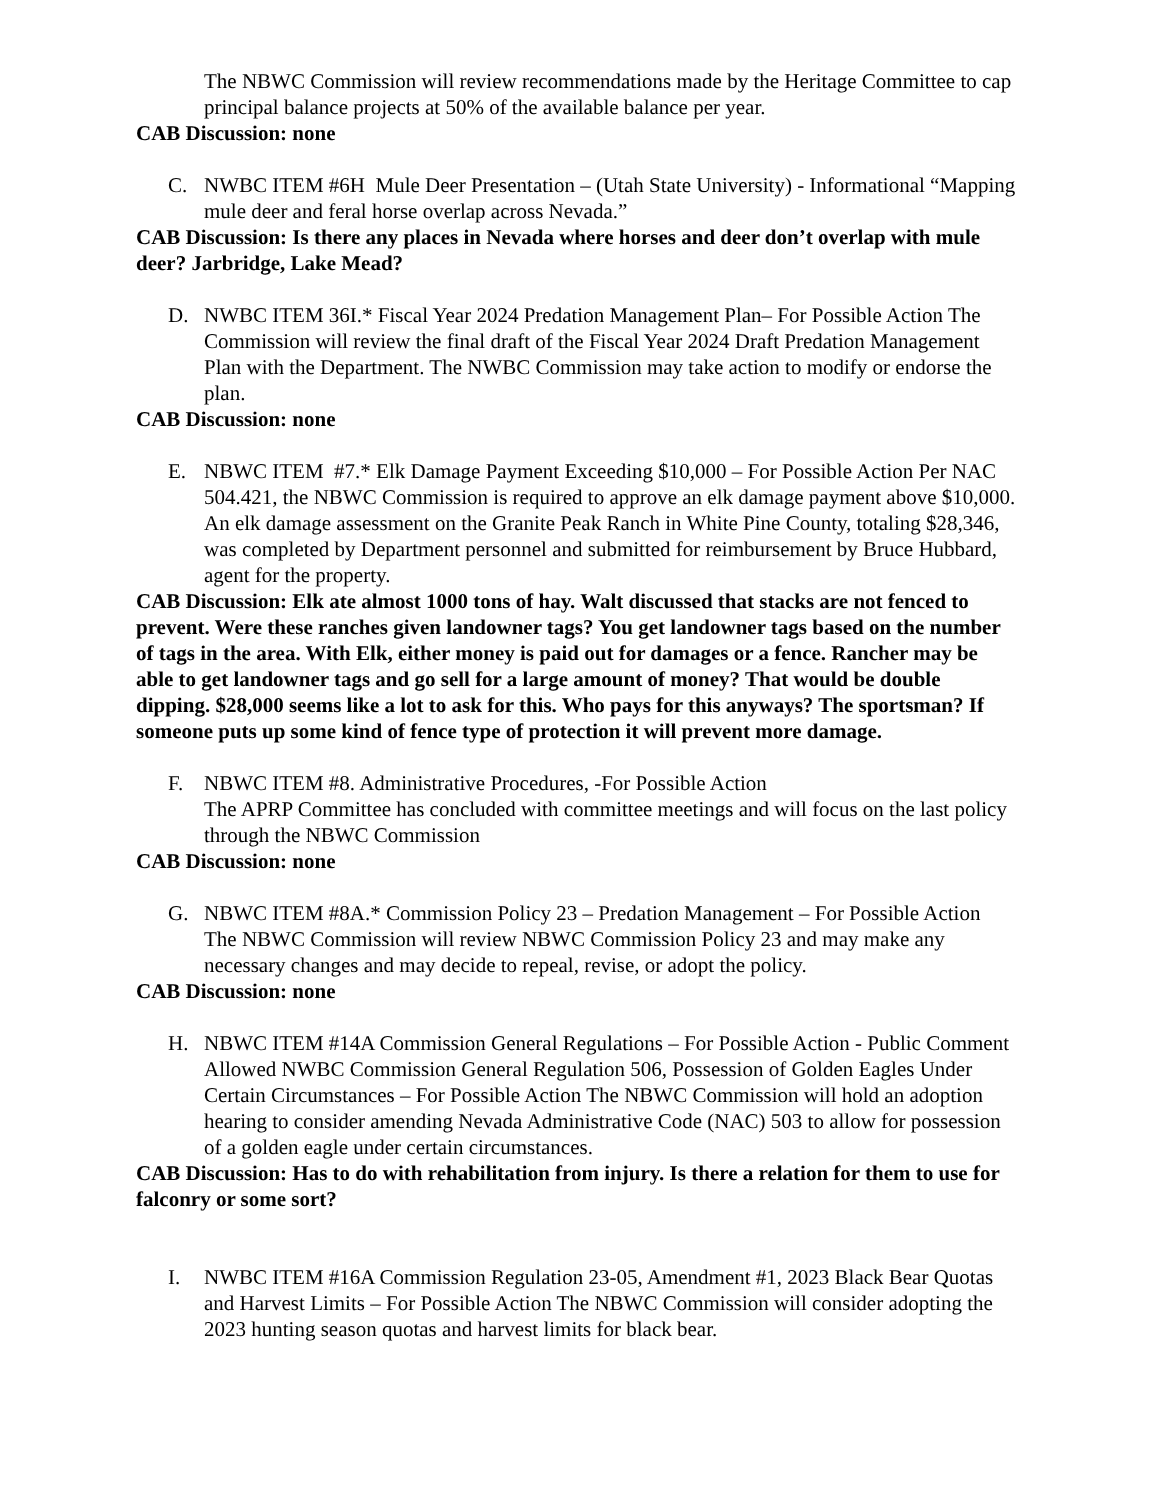The NBWC Commission will review recommendations made by the Heritage Committee to cap principal balance projects at 50% of the available balance per year.
CAB Discussion: none
C. NWBC ITEM #6H Mule Deer Presentation – (Utah State University) - Informational “Mapping mule deer and feral horse overlap across Nevada.”
CAB Discussion: Is there any places in Nevada where horses and deer don’t overlap with mule deer? Jarbridge, Lake Mead?
D. NWBC ITEM 36I.* Fiscal Year 2024 Predation Management Plan– For Possible Action The Commission will review the final draft of the Fiscal Year 2024 Draft Predation Management Plan with the Department. The NWBC Commission may take action to modify or endorse the plan.
CAB Discussion: none
E. NBWC ITEM #7.* Elk Damage Payment Exceeding $10,000 – For Possible Action Per NAC 504.421, the NBWC Commission is required to approve an elk damage payment above $10,000. An elk damage assessment on the Granite Peak Ranch in White Pine County, totaling $28,346, was completed by Department personnel and submitted for reimbursement by Bruce Hubbard, agent for the property.
CAB Discussion: Elk ate almost 1000 tons of hay. Walt discussed that stacks are not fenced to prevent. Were these ranches given landowner tags? You get landowner tags based on the number of tags in the area. With Elk, either money is paid out for damages or a fence. Rancher may be able to get landowner tags and go sell for a large amount of money? That would be double dipping. $28,000 seems like a lot to ask for this. Who pays for this anyways? The sportsman? If someone puts up some kind of fence type of protection it will prevent more damage.
F. NBWC ITEM #8. Administrative Procedures, -For Possible Action
The APRP Committee has concluded with committee meetings and will focus on the last policy through the NBWC Commission
CAB Discussion: none
G. NBWC ITEM #8A.* Commission Policy 23 – Predation Management – For Possible Action The NBWC Commission will review NBWC Commission Policy 23 and may make any necessary changes and may decide to repeal, revise, or adopt the policy.
CAB Discussion: none
H. NBWC ITEM #14A Commission General Regulations – For Possible Action - Public Comment Allowed NWBC Commission General Regulation 506, Possession of Golden Eagles Under Certain Circumstances – For Possible Action The NBWC Commission will hold an adoption hearing to consider amending Nevada Administrative Code (NAC) 503 to allow for possession of a golden eagle under certain circumstances.
CAB Discussion: Has to do with rehabilitation from injury. Is there a relation for them to use for falconry or some sort?
I. NWBC ITEM #16A Commission Regulation 23-05, Amendment #1, 2023 Black Bear Quotas and Harvest Limits – For Possible Action The NBWC Commission will consider adopting the 2023 hunting season quotas and harvest limits for black bear.